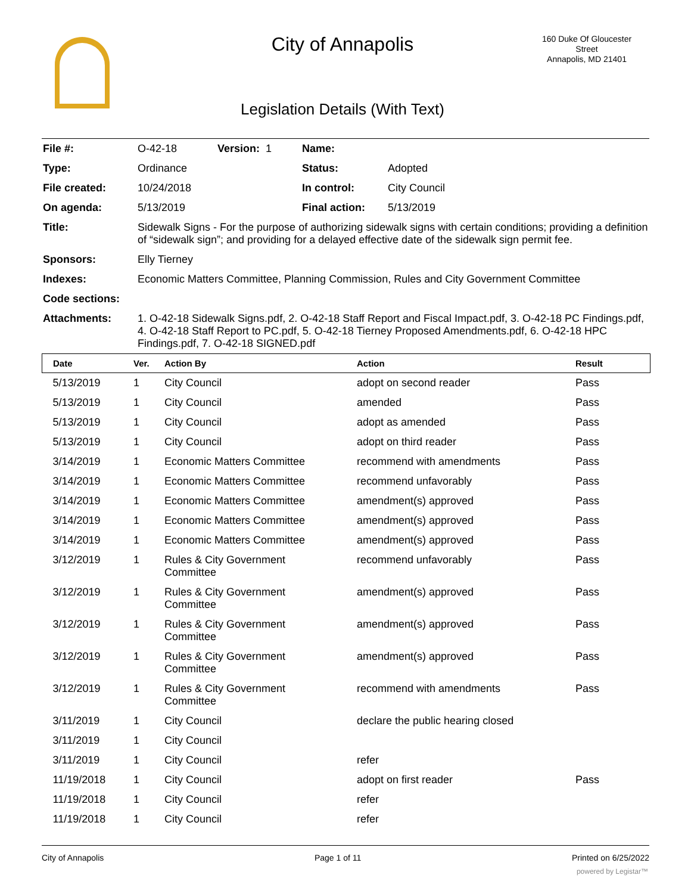City of Annapolis
160 Duke Of Gloucester Street
Annapolis, MD 21401
Legislation Details (With Text)
| File #: | O-42-18 | Version: 1 | Name: | |
| Type: | Ordinance | | Status: | Adopted |
| File created: | 10/24/2018 | | In control: | City Council |
| On agenda: | 5/13/2019 | | Final action: | 5/13/2019 |
| Title: | Sidewalk Signs - For the purpose of authorizing sidewalk signs with certain conditions; providing a definition of “sidewalk sign”; and providing for a delayed effective date of the sidewalk sign permit fee. | | | |
| Sponsors: | Elly Tierney | | | |
| Indexes: | Economic Matters Committee, Planning Commission, Rules and City Government Committee | | | |
| Code sections: | | | | |
| Attachments: | 1. O-42-18 Sidewalk Signs.pdf, 2. O-42-18 Staff Report and Fiscal Impact.pdf, 3. O-42-18 PC Findings.pdf, 4. O-42-18 Staff Report to PC.pdf, 5. O-42-18 Tierney Proposed Amendments.pdf, 6. O-42-18 HPC Findings.pdf, 7. O-42-18 SIGNED.pdf | | | |
| Date | Ver. | Action By | Action | Result |
| --- | --- | --- | --- | --- |
| 5/13/2019 | 1 | City Council | adopt on second reader | Pass |
| 5/13/2019 | 1 | City Council | amended | Pass |
| 5/13/2019 | 1 | City Council | adopt as amended | Pass |
| 5/13/2019 | 1 | City Council | adopt on third reader | Pass |
| 3/14/2019 | 1 | Economic Matters Committee | recommend with amendments | Pass |
| 3/14/2019 | 1 | Economic Matters Committee | recommend unfavorably | Pass |
| 3/14/2019 | 1 | Economic Matters Committee | amendment(s) approved | Pass |
| 3/14/2019 | 1 | Economic Matters Committee | amendment(s) approved | Pass |
| 3/14/2019 | 1 | Economic Matters Committee | amendment(s) approved | Pass |
| 3/12/2019 | 1 | Rules & City Government Committee | recommend unfavorably | Pass |
| 3/12/2019 | 1 | Rules & City Government Committee | amendment(s) approved | Pass |
| 3/12/2019 | 1 | Rules & City Government Committee | amendment(s) approved | Pass |
| 3/12/2019 | 1 | Rules & City Government Committee | amendment(s) approved | Pass |
| 3/12/2019 | 1 | Rules & City Government Committee | recommend with amendments | Pass |
| 3/11/2019 | 1 | City Council | declare the public hearing closed | |
| 3/11/2019 | 1 | City Council | | |
| 3/11/2019 | 1 | City Council | refer | |
| 11/19/2018 | 1 | City Council | adopt on first reader | Pass |
| 11/19/2018 | 1 | City Council | refer | |
| 11/19/2018 | 1 | City Council | refer | |
City of Annapolis Page 1 of 11 Printed on 6/25/2022
powered by Legistar™